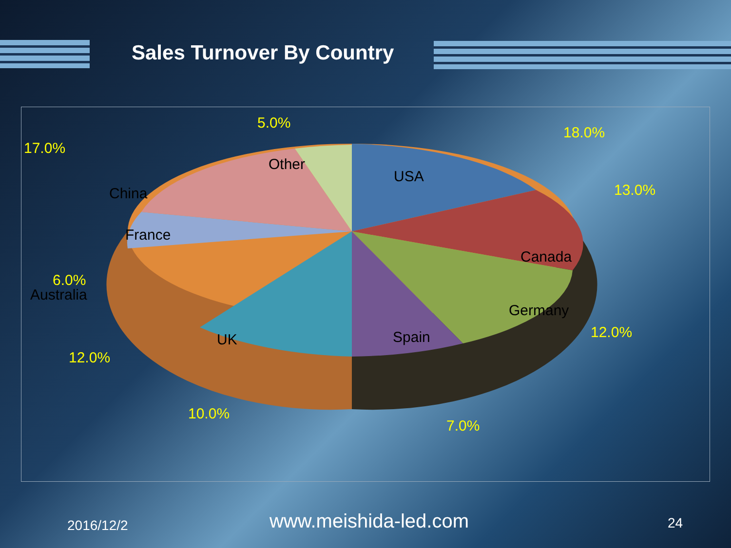Sales Turnover By Country
5.0%
18.0%
17.0%
Other
USA
13.0%
China
France
Canada
6.0%
Australia
Germany
12.0%
Spain
UK
12.0%
10.0%
7.0%
2016/12/2 www.meishida-led.com 24